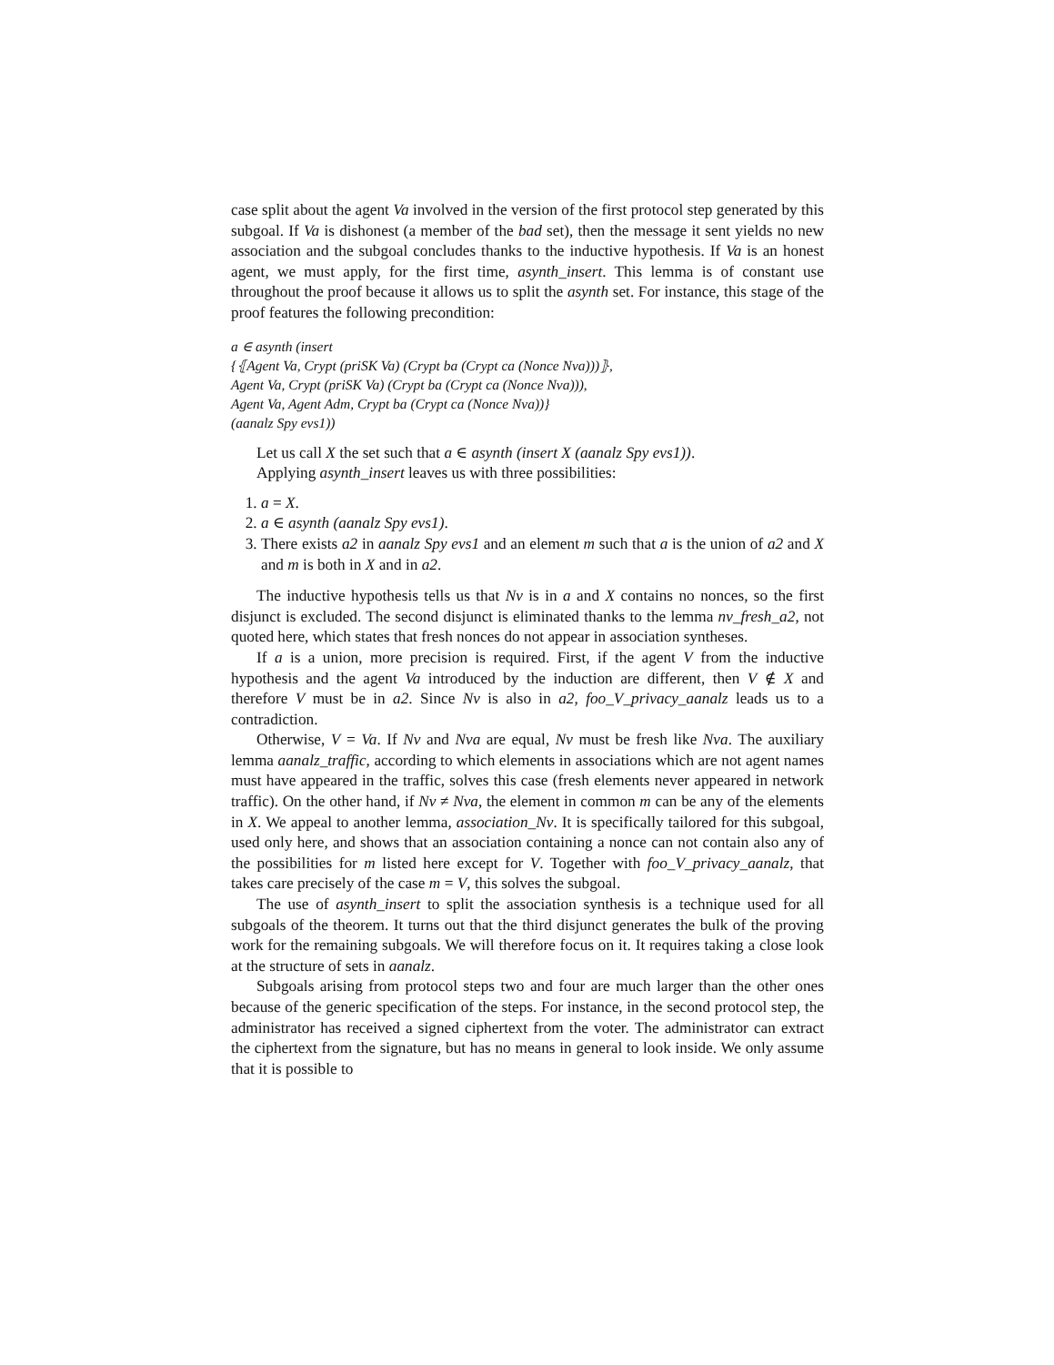case split about the agent Va involved in the version of the first protocol step generated by this subgoal. If Va is dishonest (a member of the bad set), then the message it sent yields no new association and the subgoal concludes thanks to the inductive hypothesis. If Va is an honest agent, we must apply, for the first time, asynth_insert. This lemma is of constant use throughout the proof because it allows us to split the asynth set. For instance, this stage of the proof features the following precondition:
a ∈ asynth (insert
{⦃Agent Va, Crypt (priSK Va) (Crypt ba (Crypt ca (Nonce Nva)))⦄,
Agent Va, Crypt (priSK Va) (Crypt ba (Crypt ca (Nonce Nva))),
Agent Va, Agent Adm, Crypt ba (Crypt ca (Nonce Nva))}
(aanalz Spy evs1))
Let us call X the set such that a ∈ asynth (insert X (aanalz Spy evs1)).
Applying asynth_insert leaves us with three possibilities:
1. a = X.
2. a ∈ asynth (aanalz Spy evs1).
3. There exists a2 in aanalz Spy evs1 and an element m such that a is the union of a2 and X and m is both in X and in a2.
The inductive hypothesis tells us that Nv is in a and X contains no nonces, so the first disjunct is excluded. The second disjunct is eliminated thanks to the lemma nv_fresh_a2, not quoted here, which states that fresh nonces do not appear in association syntheses.
If a is a union, more precision is required. First, if the agent V from the inductive hypothesis and the agent Va introduced by the induction are different, then V ∉ X and therefore V must be in a2. Since Nv is also in a2, foo_V_privacy_aanalz leads us to a contradiction.
Otherwise, V = Va. If Nv and Nva are equal, Nv must be fresh like Nva. The auxiliary lemma aanalz_traffic, according to which elements in associations which are not agent names must have appeared in the traffic, solves this case (fresh elements never appeared in network traffic). On the other hand, if Nv ≠ Nva, the element in common m can be any of the elements in X. We appeal to another lemma, association_Nv. It is specifically tailored for this subgoal, used only here, and shows that an association containing a nonce can not contain also any of the possibilities for m listed here except for V. Together with foo_V_privacy_aanalz, that takes care precisely of the case m = V, this solves the subgoal.
The use of asynth_insert to split the association synthesis is a technique used for all subgoals of the theorem. It turns out that the third disjunct generates the bulk of the proving work for the remaining subgoals. We will therefore focus on it. It requires taking a close look at the structure of sets in aanalz.
Subgoals arising from protocol steps two and four are much larger than the other ones because of the generic specification of the steps. For instance, in the second protocol step, the administrator has received a signed ciphertext from the voter. The administrator can extract the ciphertext from the signature, but has no means in general to look inside. We only assume that it is possible to